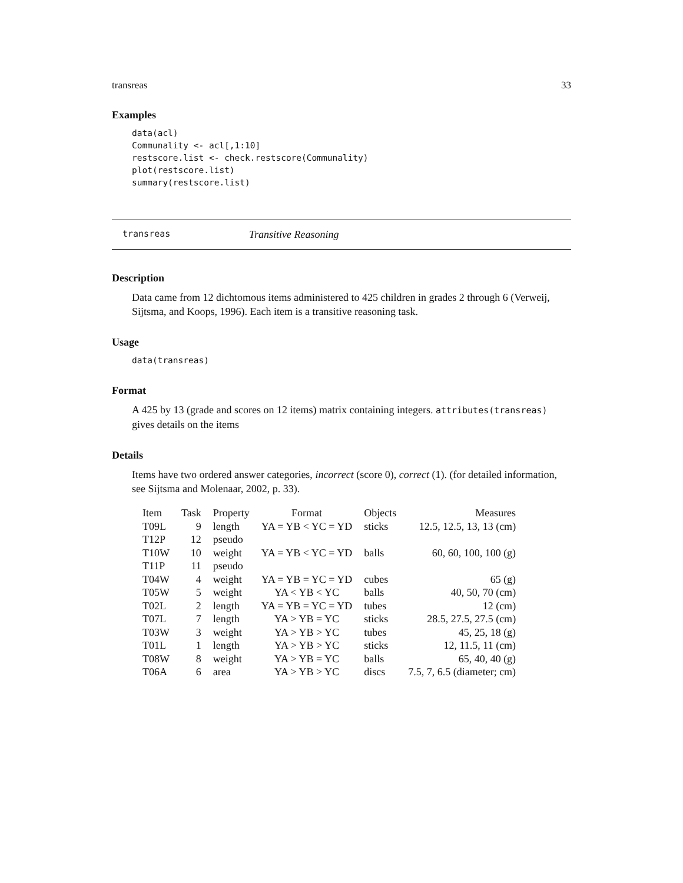transreas 33
Examples
data(acl)
Communality <- acl[,1:10]
restscore.list <- check.restscore(Communality)
plot(restscore.list)
summary(restscore.list)
transreas Transitive Reasoning
Description
Data came from 12 dichtomous items administered to 425 children in grades 2 through 6 (Verweij, Sijtsma, and Koops, 1996). Each item is a transitive reasoning task.
Usage
data(transreas)
Format
A 425 by 13 (grade and scores on 12 items) matrix containing integers. attributes(transreas) gives details on the items
Details
Items have two ordered answer categories, incorrect (score 0), correct (1). (for detailed information, see Sijtsma and Molenaar, 2002, p. 33).
| Item | Task | Property | Format | Objects | Measures |
| --- | --- | --- | --- | --- | --- |
| T09L | 9 | length | YA = YB < YC = YD | sticks | 12.5, 12.5, 13, 13 (cm) |
| T12P | 12 | pseudo | | | |
| T10W | 10 | weight | YA = YB < YC = YD | balls | 60, 60, 100, 100 (g) |
| T11P | 11 | pseudo | | | |
| T04W | 4 | weight | YA = YB = YC = YD | cubes | 65 (g) |
| T05W | 5 | weight | YA < YB < YC | balls | 40, 50, 70 (cm) |
| T02L | 2 | length | YA = YB = YC = YD | tubes | 12 (cm) |
| T07L | 7 | length | YA > YB = YC | sticks | 28.5, 27.5, 27.5 (cm) |
| T03W | 3 | weight | YA > YB > YC | tubes | 45, 25, 18 (g) |
| T01L | 1 | length | YA > YB > YC | sticks | 12, 11.5, 11 (cm) |
| T08W | 8 | weight | YA > YB = YC | balls | 65, 40, 40 (g) |
| T06A | 6 | area | YA > YB > YC | discs | 7.5, 7, 6.5 (diameter; cm) |